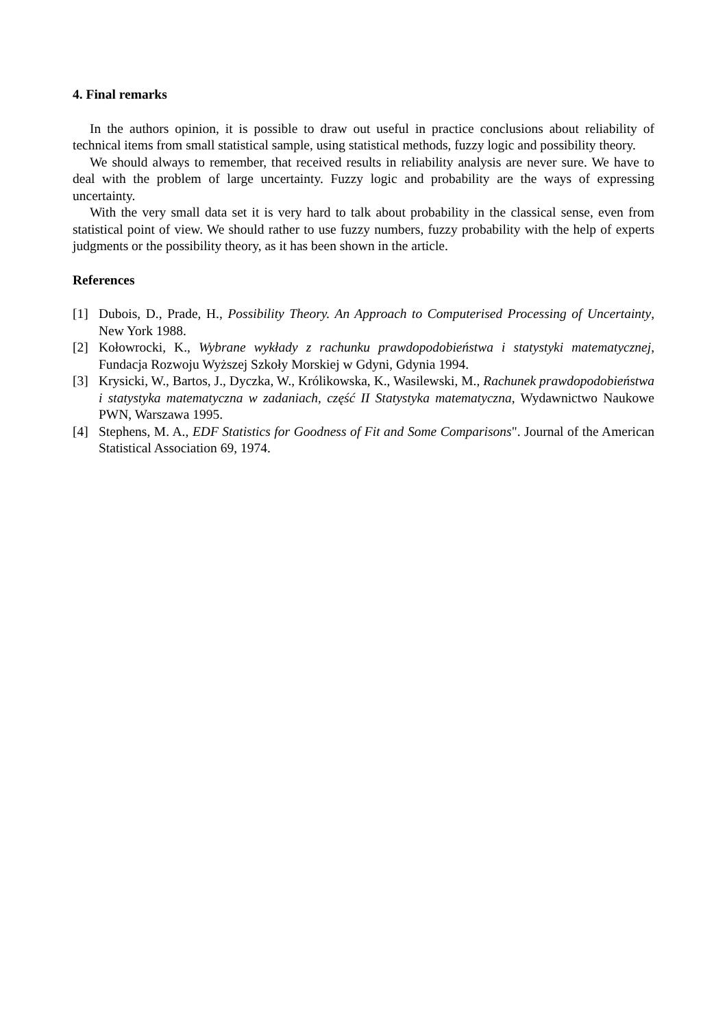4. Final remarks
In the authors opinion, it is possible to draw out useful in practice conclusions about reliability of technical items from small statistical sample, using statistical methods, fuzzy logic and possibility theory.
We should always to remember, that received results in reliability analysis are never sure. We have to deal with the problem of large uncertainty. Fuzzy logic and probability are the ways of expressing uncertainty.
With the very small data set it is very hard to talk about probability in the classical sense, even from statistical point of view. We should rather to use fuzzy numbers, fuzzy probability with the help of experts judgments or the possibility theory, as it has been shown in the article.
References
[1] Dubois, D., Prade, H., Possibility Theory. An Approach to Computerised Processing of Uncertainty, New York 1988.
[2] Kołowrocki, K., Wybrane wykłady z rachunku prawdopodobieństwa i statystyki matematycznej, Fundacja Rozwoju Wyższej Szkoły Morskiej w Gdyni, Gdynia 1994.
[3] Krysicki, W., Bartos, J., Dyczka, W., Królikowska, K., Wasilewski, M., Rachunek prawdopodobieństwa i statystyka matematyczna w zadaniach, część II Statystyka matematyczna, Wydawnictwo Naukowe PWN, Warszawa 1995.
[4] Stephens, M. A., EDF Statistics for Goodness of Fit and Some Comparisons". Journal of the American Statistical Association 69, 1974.